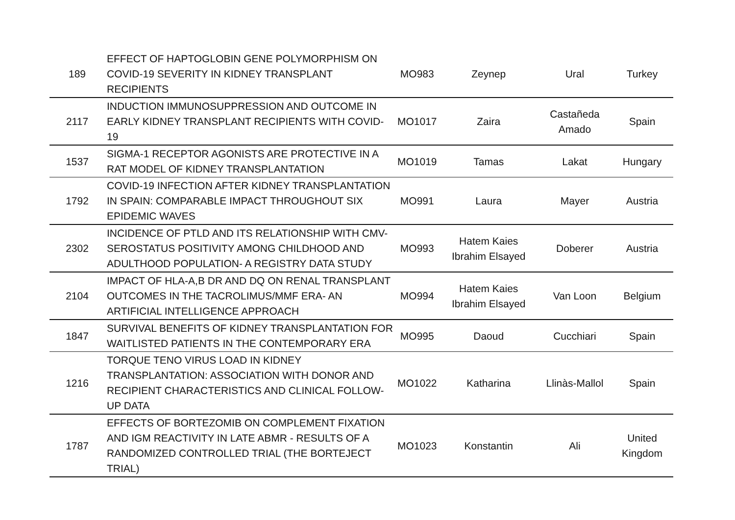| 189 | EFFECT OF HAPTOGLOBIN GENE POLYMORPHISM ON COVID-19 SEVERITY IN KIDNEY TRANSPLANT RECIPIENTS | MO983 | Zeynep | Ural | Turkey |
| 2117 | INDUCTION IMMUNOSUPPRESSION AND OUTCOME IN EARLY KIDNEY TRANSPLANT RECIPIENTS WITH COVID-19 | MO1017 | Zaira | Castañeda Amado | Spain |
| 1537 | SIGMA-1 RECEPTOR AGONISTS ARE PROTECTIVE IN A RAT MODEL OF KIDNEY TRANSPLANTATION | MO1019 | Tamas | Lakat | Hungary |
| 1792 | COVID-19 INFECTION AFTER KIDNEY TRANSPLANTATION IN SPAIN: COMPARABLE IMPACT THROUGHOUT SIX EPIDEMIC WAVES | MO991 | Laura | Mayer | Austria |
| 2302 | INCIDENCE OF PTLD AND ITS RELATIONSHIP WITH CMV-SEROSTATUS POSITIVITY AMONG CHILDHOOD AND ADULTHOOD POPULATION- A REGISTRY DATA STUDY | MO993 | Hatem Kaies Ibrahim Elsayed | Doberer | Austria |
| 2104 | IMPACT OF HLA-A,B DR AND DQ ON RENAL TRANSPLANT OUTCOMES IN THE TACROLIMUS/MMF ERA- AN ARTIFICIAL INTELLIGENCE APPROACH | MO994 | Hatem Kaies Ibrahim Elsayed | Van Loon | Belgium |
| 1847 | SURVIVAL BENEFITS OF KIDNEY TRANSPLANTATION FOR WAITLISTED PATIENTS IN THE CONTEMPORARY ERA | MO995 | Daoud | Cucchiari | Spain |
| 1216 | TORQUE TENO VIRUS LOAD IN KIDNEY TRANSPLANTATION: ASSOCIATION WITH DONOR AND RECIPIENT CHARACTERISTICS AND CLINICAL FOLLOW-UP DATA | MO1022 | Katharina | Llinàs-Mallol | Spain |
| 1787 | EFFECTS OF BORTEZOMIB ON COMPLEMENT FIXATION AND IGM REACTIVITY IN LATE ABMR - RESULTS OF A RANDOMIZED CONTROLLED TRIAL (THE BORTEJECT TRIAL) | MO1023 | Konstantin | Ali | United Kingdom |